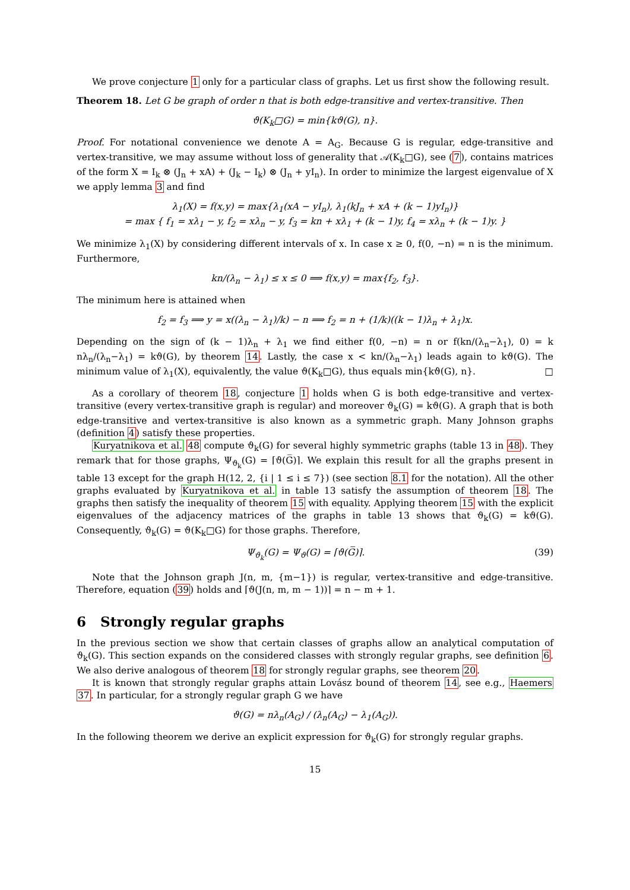We prove conjecture 1 only for a particular class of graphs. Let us first show the following result.
Theorem 18. Let G be graph of order n that is both edge-transitive and vertex-transitive. Then
ϑ(K<sub>k</sub>□G) = min{kϑ(G), n}.
Proof. For notational convenience we denote A = A<sub>G</sub>. Because G is regular, edge-transitive and vertex-transitive, we may assume without loss of generality that 𝒜(K<sub>k</sub>□G), see (7), contains matrices of the form X = I<sub>k</sub> ⊗ (J<sub>n</sub> + xA) + (J<sub>k</sub> − I<sub>k</sub>) ⊗ (J<sub>n</sub> + yI<sub>n</sub>). In order to minimize the largest eigenvalue of X we apply lemma 3 and find
λ<sub>1</sub>(X) = f(x,y) = max{λ<sub>1</sub>(xA − yI<sub>n</sub>), λ<sub>1</sub>(kJ<sub>n</sub> + xA + (k − 1)yI<sub>n</sub>)}
= max { f<sub>1</sub> = xλ<sub>1</sub> − y, f<sub>2</sub> = xλ<sub>n</sub> − y, f<sub>3</sub> = kn + xλ<sub>1</sub> + (k − 1)y, f<sub>4</sub> = xλ<sub>n</sub> + (k − 1)y. }
We minimize λ<sub>1</sub>(X) by considering different intervals of x. In case x ≥ 0, f(0, −n) = n is the minimum. Furthermore,
kn/(λ<sub>n</sub> − λ<sub>1</sub>) ≤ x ≤ 0 ⟹ f(x,y) = max{f<sub>2</sub>, f<sub>3</sub>}.
The minimum here is attained when
f<sub>2</sub> = f<sub>3</sub> ⟹ y = x((λ<sub>n</sub> − λ<sub>1</sub>)/k) − n ⟹ f<sub>2</sub> = n + (1/k)((k − 1)λ<sub>n</sub> + λ<sub>1</sub>)x.
Depending on the sign of (k − 1)λ<sub>n</sub> + λ<sub>1</sub> we find either f(0, −n) = n or f(kn/(λ<sub>n</sub>−λ<sub>1</sub>), 0) = k nλ<sub>n</sub>/(λ<sub>n</sub>−λ<sub>1</sub>) = kϑ(G), by theorem 14. Lastly, the case x < kn/(λ<sub>n</sub>−λ<sub>1</sub>) leads again to kϑ(G). The minimum value of λ<sub>1</sub>(X), equivalently, the value ϑ(K<sub>k</sub>□G), thus equals min{kϑ(G), n}. □
As a corollary of theorem 18, conjecture 1 holds when G is both edge-transitive and vertex-transitive (every vertex-transitive graph is regular) and moreover ϑ<sub>k</sub>(G) = kϑ(G). A graph that is both edge-transitive and vertex-transitive is also known as a symmetric graph. Many Johnson graphs (definition 4) satisfy these properties.
Kuryatnikova et al. 48 compute ϑ<sub>k</sub>(G) for several highly symmetric graphs (table 13 in 48). They remark that for those graphs, Ψ<sub>ϑ<sub>k</sub></sub>(G) = ⌈ϑ(G̅)⌉. We explain this result for all the graphs present in table 13 except for the graph H(12, 2, {i | 1 ≤ i ≤ 7}) (see section 8.1 for the notation). All the other graphs evaluated by Kuryatnikova et al. in table 13 satisfy the assumption of theorem 18. The graphs then satisfy the inequality of theorem 15 with equality. Applying theorem 15 with the explicit eigenvalues of the adjacency matrices of the graphs in table 13 shows that ϑ<sub>k</sub>(G) = kϑ(G). Consequently, ϑ<sub>k</sub>(G) = ϑ(K<sub>k</sub>□G) for those graphs. Therefore,
Ψ<sub>ϑ<sub>k</sub></sub>(G) = Ψ<sub>ϑ</sub>(G) = ⌈ϑ(G̅)⌉. (39)
Note that the Johnson graph J(n, m, {m−1}) is regular, vertex-transitive and edge-transitive. Therefore, equation (39) holds and ⌈ϑ(J(n, m, m − 1))⌉ = n − m + 1.
6 Strongly regular graphs
In the previous section we show that certain classes of graphs allow an analytical computation of ϑ<sub>k</sub>(G). This section expands on the considered classes with strongly regular graphs, see definition 6. We also derive analogous of theorem 18 for strongly regular graphs, see theorem 20.
It is known that strongly regular graphs attain Lovász bound of theorem 14, see e.g., Haemers 37. In particular, for a strongly regular graph G we have
ϑ(G) = nλ<sub>n</sub>(A<sub>G</sub>) / (λ<sub>n</sub>(A<sub>G</sub>) − λ<sub>1</sub>(A<sub>G</sub>)).
In the following theorem we derive an explicit expression for ϑ<sub>k</sub>(G) for strongly regular graphs.
15